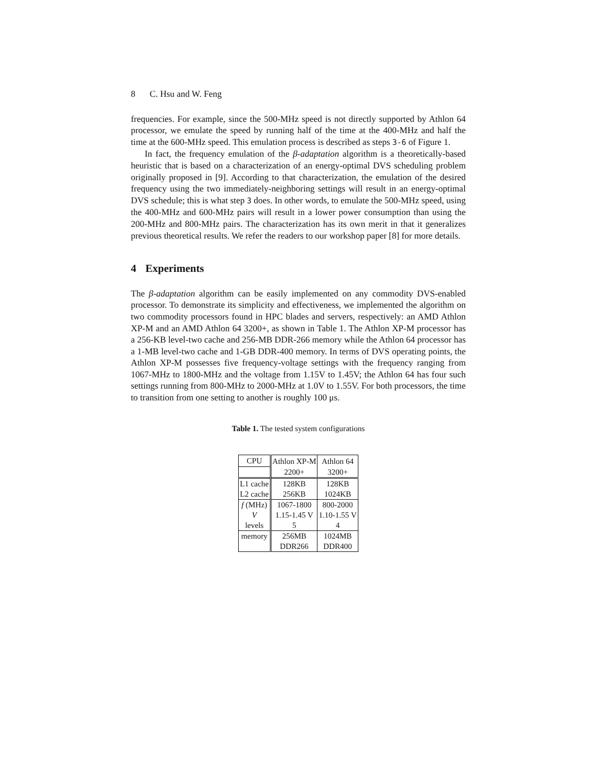8 C. Hsu and W. Feng
frequencies. For example, since the 500-MHz speed is not directly supported by Athlon 64 processor, we emulate the speed by running half of the time at the 400-MHz and half the time at the 600-MHz speed. This emulation process is described as steps 3-6 of Figure 1.
In fact, the frequency emulation of the β-adaptation algorithm is a theoretically-based heuristic that is based on a characterization of an energy-optimal DVS scheduling problem originally proposed in [9]. According to that characterization, the emulation of the desired frequency using the two immediately-neighboring settings will result in an energy-optimal DVS schedule; this is what step 3 does. In other words, to emulate the 500-MHz speed, using the 400-MHz and 600-MHz pairs will result in a lower power consumption than using the 200-MHz and 800-MHz pairs. The characterization has its own merit in that it generalizes previous theoretical results. We refer the readers to our workshop paper [8] for more details.
4 Experiments
The β-adaptation algorithm can be easily implemented on any commodity DVS-enabled processor. To demonstrate its simplicity and effectiveness, we implemented the algorithm on two commodity processors found in HPC blades and servers, respectively: an AMD Athlon XP-M and an AMD Athlon 64 3200+, as shown in Table 1. The Athlon XP-M processor has a 256-KB level-two cache and 256-MB DDR-266 memory while the Athlon 64 processor has a 1-MB level-two cache and 1-GB DDR-400 memory. In terms of DVS operating points, the Athlon XP-M possesses five frequency-voltage settings with the frequency ranging from 1067-MHz to 1800-MHz and the voltage from 1.15V to 1.45V; the Athlon 64 has four such settings running from 800-MHz to 2000-MHz at 1.0V to 1.55V. For both processors, the time to transition from one setting to another is roughly 100 μs.
Table 1. The tested system configurations
| CPU | Athlon XP-M | Athlon 64 |
| | 2200+ | 3200+ |
| L1 cache | 128KB | 128KB |
| L2 cache | 256KB | 1024KB |
| f (MHz) | 1067-1800 | 800-2000 |
| V | 1.15-1.45 V | 1.10-1.55 V |
| levels | 5 | 4 |
| memory | 256MB | 1024MB |
| | DDR266 | DDR400 |